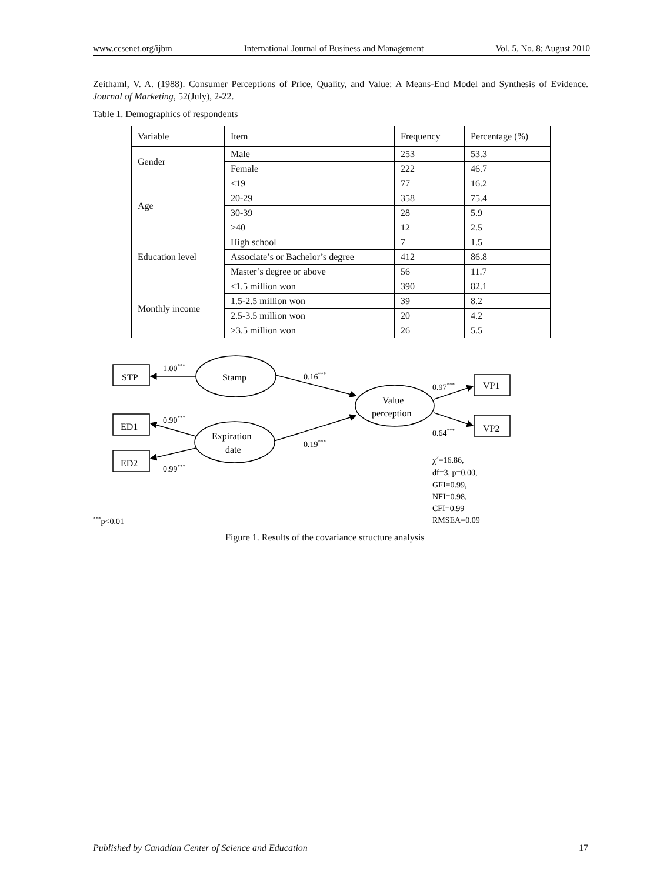www.ccsenet.org/ijbm International Journal of Business and Management Vol. 5, No. 8; August 2010
Zeithaml, V. A. (1988). Consumer Perceptions of Price, Quality, and Value: A Means-End Model and Synthesis of Evidence. Journal of Marketing, 52(July), 2-22.
Table 1. Demographics of respondents
| Variable | Item | Frequency | Percentage (%) |
| --- | --- | --- | --- |
| Gender | Male | 253 | 53.3 |
| | Female | 222 | 46.7 |
| Age | <19 | 77 | 16.2 |
| | 20-29 | 358 | 75.4 |
| | 30-39 | 28 | 5.9 |
| | >40 | 12 | 2.5 |
| Education level | High school | 7 | 1.5 |
| | Associate’s or Bachelor’s degree | 412 | 86.8 |
| | Master’s degree or above | 56 | 11.7 |
| Monthly income | <1.5 million won | 390 | 82.1 |
| | 1.5-2.5 million won | 39 | 8.2 |
| | 2.5-3.5 million won | 20 | 4.2 |
| | >3.5 million won | 26 | 5.5 |
STP
ED1
ED2
VP1
VP2
Stamp
Expiration
date
Value
perception
1.00***
0.90***
0.99***
0.16***
0.19***
0.97***
0.64***
χ2=16.86,
df=3, p=0.00,
GFI=0.99,
NFI=0.98,
CFI=0.99
RMSEA=0.09
***p<0.01
Figure 1. Results of the covariance structure analysis
Published by Canadian Center of Science and Education 17